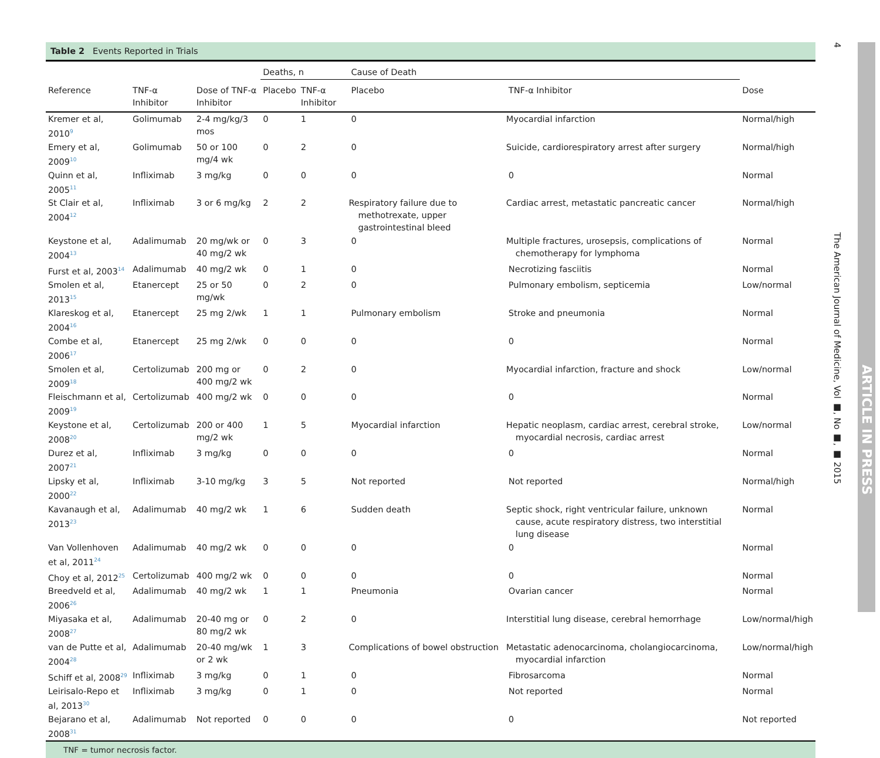Table 2 Events Reported in Trials
| | | | Deaths, n | | Cause of Death | | |
| --- | --- | --- | --- | --- | --- | --- | --- |
| Reference | TNF-α Inhibitor | Dose of TNF-α Inhibitor | Placebo | TNF-α Inhibitor | Placebo | TNF-α Inhibitor | Dose |
| Kremer et al, 2010<sup>9</sup> | Golimumab | 2-4 mg/kg/3 mos | 0 | 1 | 0 | Myocardial infarction | Normal/high |
| Emery et al, 2009<sup>10</sup> | Golimumab | 50 or 100 mg/4 wk | 0 | 2 | 0 | Suicide, cardiorespiratory arrest after surgery | Normal/high |
| Quinn et al, 2005<sup>11</sup> | Infliximab | 3 mg/kg | 0 | 0 | 0 | 0 | Normal |
| St Clair et al, 2004<sup>12</sup> | Infliximab | 3 or 6 mg/kg | 2 | 2 | Respiratory failure due to methotrexate, upper gastrointestinal bleed | Cardiac arrest, metastatic pancreatic cancer | Normal/high |
| Keystone et al, 2004<sup>13</sup> | Adalimumab | 20 mg/wk or 40 mg/2 wk | 0 | 3 | 0 | Multiple fractures, urosepsis, complications of chemotherapy for lymphoma | Normal |
| Furst et al, 2003<sup>14</sup> | Adalimumab | 40 mg/2 wk | 0 | 1 | 0 | Necrotizing fasciitis | Normal |
| Smolen et al, 2013<sup>15</sup> | Etanercept | 25 or 50 mg/wk | 0 | 2 | 0 | Pulmonary embolism, septicemia | Low/normal |
| Klareskog et al, 2004<sup>16</sup> | Etanercept | 25 mg 2/wk | 1 | 1 | Pulmonary embolism | Stroke and pneumonia | Normal |
| Combe et al, 2006<sup>17</sup> | Etanercept | 25 mg 2/wk | 0 | 0 | 0 | 0 | Normal |
| Smolen et al, 2009<sup>18</sup> | Certolizumab | 200 mg or 400 mg/2 wk | 0 | 2 | 0 | Myocardial infarction, fracture and shock | Low/normal |
| Fleischmann et al, 2009<sup>19</sup> | Certolizumab | 400 mg/2 wk | 0 | 0 | 0 | 0 | Normal |
| Keystone et al, 2008<sup>20</sup> | Certolizumab | 200 or 400 mg/2 wk | 1 | 5 | Myocardial infarction | Hepatic neoplasm, cardiac arrest, cerebral stroke, myocardial necrosis, cardiac arrest | Low/normal |
| Durez et al, 2007<sup>21</sup> | Infliximab | 3 mg/kg | 0 | 0 | 0 | 0 | Normal |
| Lipsky et al, 2000<sup>22</sup> | Infliximab | 3-10 mg/kg | 3 | 5 | Not reported | Not reported | Normal/high |
| Kavanaugh et al, 2013<sup>23</sup> | Adalimumab | 40 mg/2 wk | 1 | 6 | Sudden death | Septic shock, right ventricular failure, unknown cause, acute respiratory distress, two interstitial lung disease | Normal |
| Van Vollenhoven et al, 2011<sup>24</sup> | Adalimumab | 40 mg/2 wk | 0 | 0 | 0 | 0 | Normal |
| Choy et al, 2012<sup>25</sup> | Certolizumab | 400 mg/2 wk | 0 | 0 | 0 | 0 | Normal |
| Breedveld et al, 2006<sup>26</sup> | Adalimumab | 40 mg/2 wk | 1 | 1 | Pneumonia | Ovarian cancer | Normal |
| Miyasaka et al, 2008<sup>27</sup> | Adalimumab | 20-40 mg or 80 mg/2 wk | 0 | 2 | 0 | Interstitial lung disease, cerebral hemorrhage | Low/normal/high |
| van de Putte et al, 2004<sup>28</sup> | Adalimumab | 20-40 mg/wk or 2 wk | 1 | 3 | Complications of bowel obstruction | Metastatic adenocarcinoma, cholangiocarcinoma, myocardial infarction | Low/normal/high |
| Schiff et al, 2008<sup>29</sup> | Infliximab | 3 mg/kg | 0 | 1 | 0 | Fibrosarcoma | Normal |
| Leirisalo-Repo et al, 2013<sup>30</sup> | Infliximab | 3 mg/kg | 0 | 1 | 0 | Not reported | Normal |
| Bejarano et al, 2008<sup>31</sup> | Adalimumab | Not reported | 0 | 0 | 0 | 0 | Not reported |
TNF = tumor necrosis factor.
4 The American Journal of Medicine, Vol ■, No ■, ■ 2015
ARTICLE IN PRESS